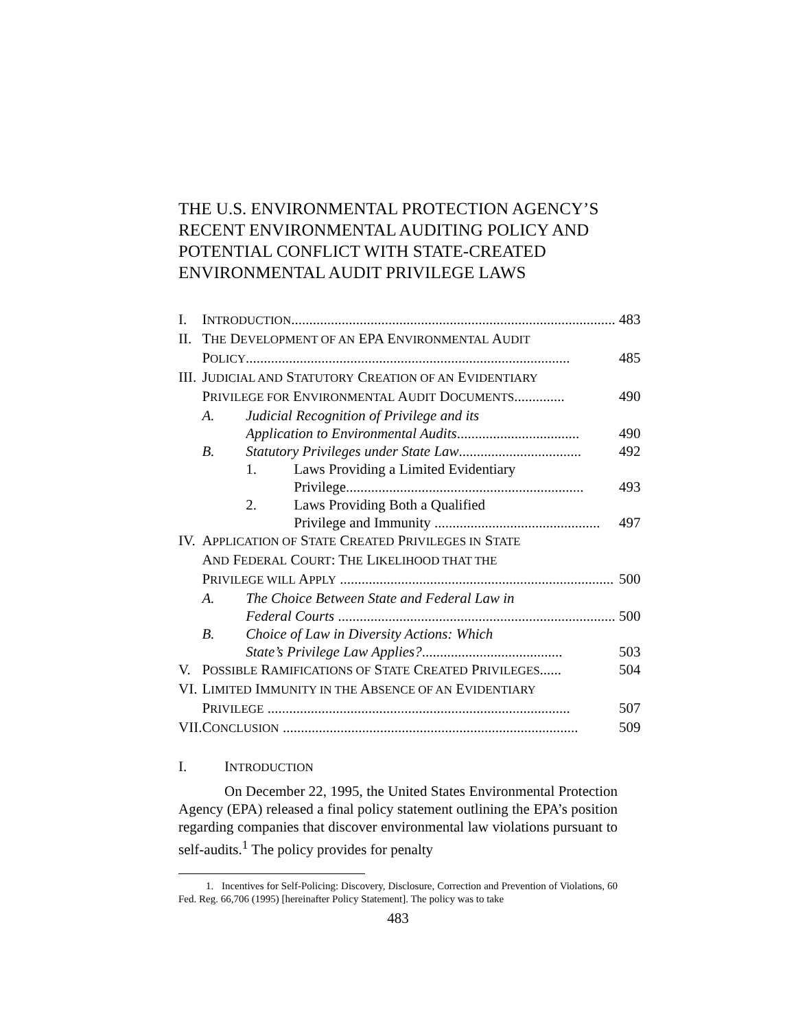THE U.S. ENVIRONMENTAL PROTECTION AGENCY’S RECENT ENVIRONMENTAL AUDITING POLICY AND POTENTIAL CONFLICT WITH STATE-CREATED ENVIRONMENTAL AUDIT PRIVILEGE LAWS
| I. | I NTRODUCTION .......................................................................................... 483 | | |
| II. | T HE D EVELOPMENT OF AN EPA E NVIRONMENTAL A UDIT P OLICY .......................................................................................... 485 | | |
| III. | J UDICIAL AND S TATUTORY C REATION OF AN E VIDENTIARY P RIVILEGE FOR E NVIRONMENTAL A UDIT D OCUMENTS .............. 490 | | |
| | A. | Judicial Recognition of Privilege and its Application to Environmental Audits .................................. 490 | |
| | B. | Statutory Privileges under State Law .................................. 492 | |
| | | 1. | Laws Providing a Limited Evidentiary Privilege.................................................................. 493 |
| | | 2. | Laws Providing Both a Qualified Privilege and Immunity .............................................. 497 |
| IV. | A PPLICATION OF S TATE C REATED P RIVILEGES IN S TATE A ND F EDERAL C OURT : T HE L IKELIHOOD THAT THE P RIVILEGE WILL A PPLY ............................................................................ 500 | | |
| | A. | The Choice Between State and Federal Law in Federal Courts ............................................................................. 500 | |
| | B. | Choice of Law in Diversity Actions: Which State’s Privilege Law Applies? ....................................... 503 | |
| V. | P OSSIBLE R AMIFICATIONS OF S TATE C REATED P RIVILEGES ...... 504 | | |
| VI. | L IMITED I MMUNITY IN THE A BSENCE OF AN E VIDENTIARY P RIVILEGE .................................................................................... 507 | | |
| VII. | C ONCLUSION .................................................................................. 509 | | |
I. INTRODUCTION
On December 22, 1995, the United States Environmental Protection Agency (EPA) released a final policy statement outlining the EPA’s position regarding companies that discover environmental law violations pursuant to self-audits.<sup>1</sup> The policy provides for penalty
1. Incentives for Self-Policing: Discovery, Disclosure, Correction and Prevention of Violations, 60 Fed. Reg. 66,706 (1995) [hereinafter Policy Statement]. The policy was to take
483